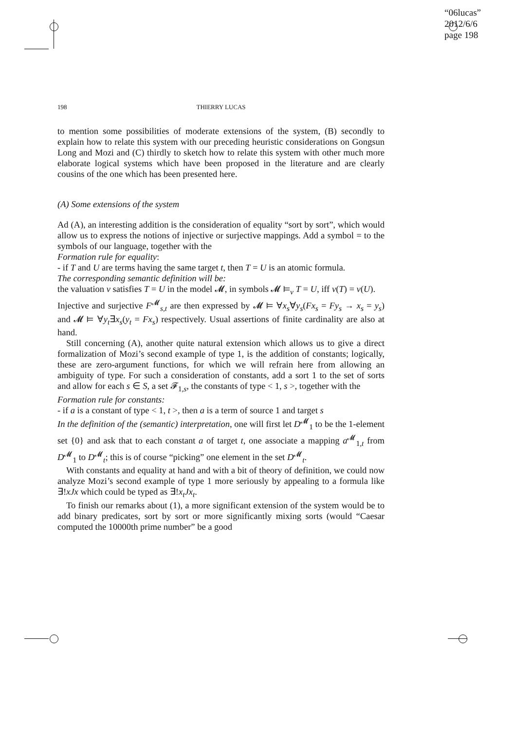“06lucas”
2012/6/6
page 198
198 THIERRY LUCAS
to mention some possibilities of moderate extensions of the system, (B) secondly to explain how to relate this system with our preceding heuristic considerations on Gongsun Long and Mozi and (C) thirdly to sketch how to relate this system with other much more elaborate logical systems which have been proposed in the literature and are clearly cousins of the one which has been presented here.
(A) Some extensions of the system
Ad (A), an interesting addition is the consideration of equality “sort by sort”, which would allow us to express the notions of injective or surjective mappings. Add a symbol = to the symbols of our language, together with the
Formation rule for equality:
- if T and U are terms having the same target t, then T = U is an atomic formula.
The corresponding semantic definition will be:
the valuation v satisfies T = U in the model 𝓜, in symbols 𝓜 ⊨<sub>v</sub> T = U, iff v(T) = v(U).
Injective and surjective F<sup>𝓜</sup><sub>s,t</sub> are then expressed by 𝓜 ⊨ ∀x<sub>s</sub>∀y<sub>s</sub>(Fx<sub>s</sub> = Fy<sub>s</sub> → x<sub>s</sub> = y<sub>s</sub>) and 𝓜 ⊨ ∀y<sub>t</sub>∃x<sub>s</sub>(y<sub>t</sub> = Fx<sub>s</sub>) respectively. Usual assertions of finite cardinality are also at hand.
Still concerning (A), another quite natural extension which allows us to give a direct formalization of Mozi’s second example of type 1, is the addition of constants; logically, these are zero-argument functions, for which we will refrain here from allowing an ambiguity of type. For such a consideration of constants, add a sort 1 to the set of sorts and allow for each s ∈ S, a set 𝓕<sub>1,s</sub>, the constants of type < 1, s >, together with the
Formation rule for constants:
- if a is a constant of type < 1, t >, then a is a term of source 1 and target s
In the definition of the (semantic) interpretation, one will first let D<sup>𝓜</sup><sub>1</sub> to be the 1-element set {0} and ask that to each constant a of target t, one associate a mapping a<sup>𝓜</sup><sub>1,t</sub> from D<sup>𝓜</sup><sub>1</sub> to D<sup>𝓜</sup><sub>t</sub>; this is of course “picking” one element in the set D<sup>𝓜</sup><sub>t</sub>.
With constants and equality at hand and with a bit of theory of definition, we could now analyze Mozi’s second example of type 1 more seriously by appealing to a formula like ∃!xJx which could be typed as ∃!x<sub>t</sub>Jx<sub>t</sub>.
To finish our remarks about (1), a more significant extension of the system would be to add binary predicates, sort by sort or more significantly mixing sorts (would “Caesar computed the 10000th prime number” be a good